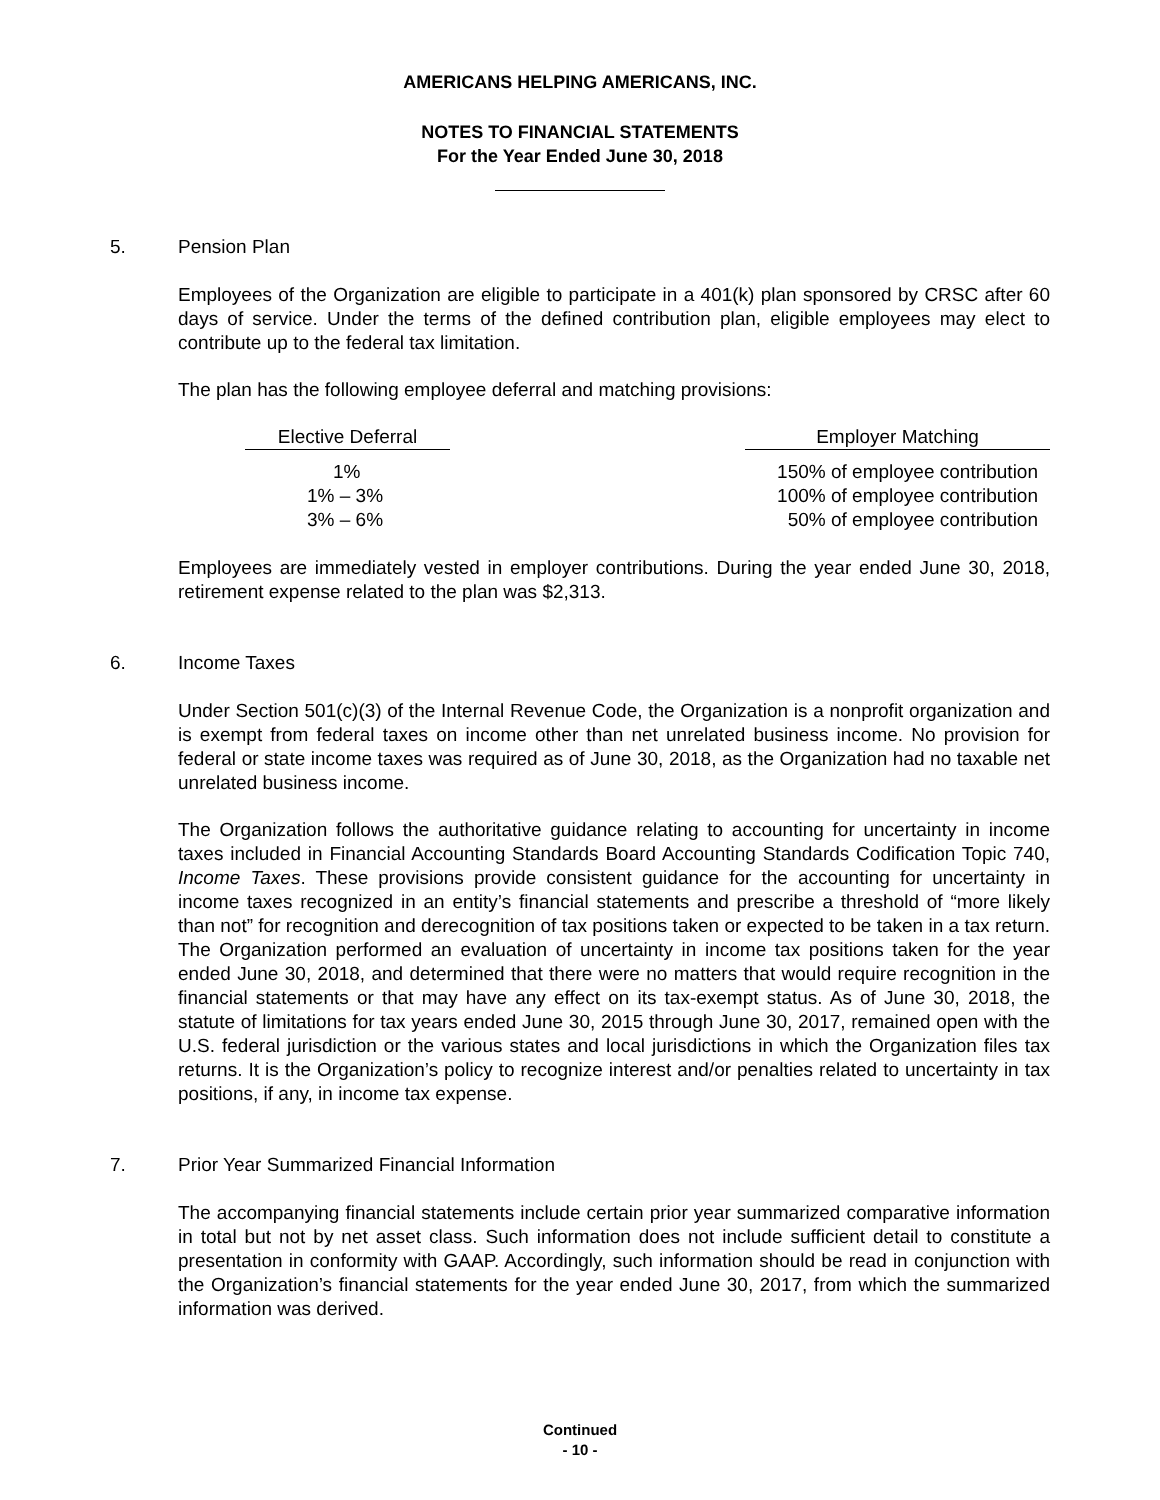AMERICANS HELPING AMERICANS, INC.
NOTES TO FINANCIAL STATEMENTS
For the Year Ended June 30, 2018
5. Pension Plan
Employees of the Organization are eligible to participate in a 401(k) plan sponsored by CRSC after 60 days of service. Under the terms of the defined contribution plan, eligible employees may elect to contribute up to the federal tax limitation.
The plan has the following employee deferral and matching provisions:
| Elective Deferral | | Employer Matching |
| --- | --- | --- |
| 1% | | 150% of employee contribution |
| 1% – 3% | | 100% of employee contribution |
| 3% – 6% | | 50% of employee contribution |
Employees are immediately vested in employer contributions. During the year ended June 30, 2018, retirement expense related to the plan was $2,313.
6. Income Taxes
Under Section 501(c)(3) of the Internal Revenue Code, the Organization is a nonprofit organization and is exempt from federal taxes on income other than net unrelated business income. No provision for federal or state income taxes was required as of June 30, 2018, as the Organization had no taxable net unrelated business income.
The Organization follows the authoritative guidance relating to accounting for uncertainty in income taxes included in Financial Accounting Standards Board Accounting Standards Codification Topic 740, Income Taxes. These provisions provide consistent guidance for the accounting for uncertainty in income taxes recognized in an entity’s financial statements and prescribe a threshold of “more likely than not” for recognition and derecognition of tax positions taken or expected to be taken in a tax return. The Organization performed an evaluation of uncertainty in income tax positions taken for the year ended June 30, 2018, and determined that there were no matters that would require recognition in the financial statements or that may have any effect on its tax-exempt status. As of June 30, 2018, the statute of limitations for tax years ended June 30, 2015 through June 30, 2017, remained open with the U.S. federal jurisdiction or the various states and local jurisdictions in which the Organization files tax returns. It is the Organization’s policy to recognize interest and/or penalties related to uncertainty in tax positions, if any, in income tax expense.
7. Prior Year Summarized Financial Information
The accompanying financial statements include certain prior year summarized comparative information in total but not by net asset class. Such information does not include sufficient detail to constitute a presentation in conformity with GAAP. Accordingly, such information should be read in conjunction with the Organization’s financial statements for the year ended June 30, 2017, from which the summarized information was derived.
Continued
- 10 -